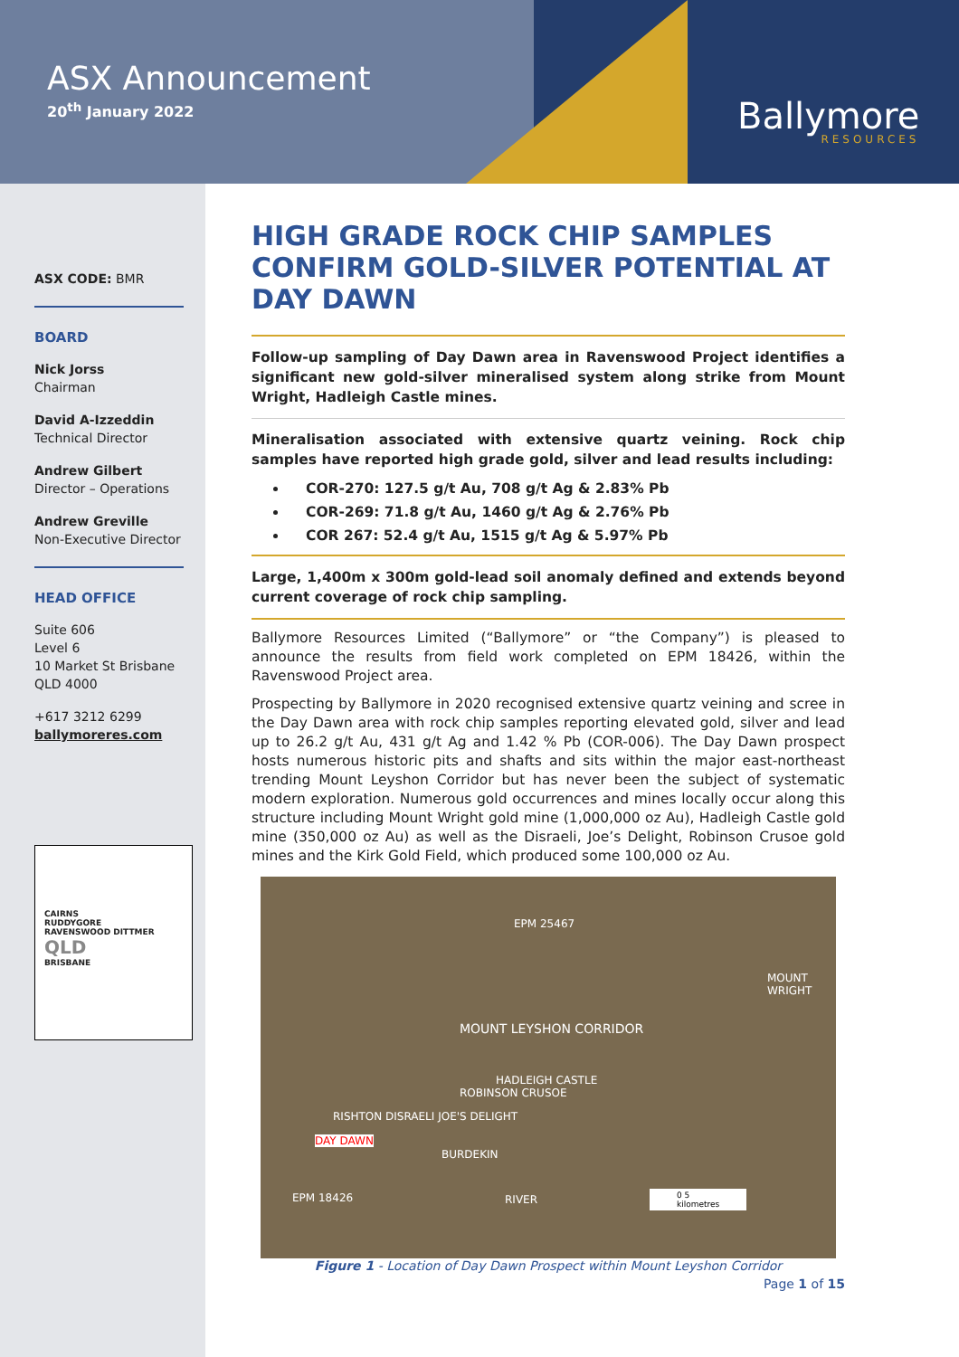ASX Announcement
20<sup>th</sup> January 2022
Ballymore
RESOURCES
ASX CODE: BMR
BOARD
Nick Jorss
Chairman
David A-Izzeddin
Technical Director
Andrew Gilbert
Director – Operations
Andrew Greville
Non-Executive Director
HEAD OFFICE
Suite 606
Level 6
10 Market St Brisbane
QLD 4000
+617 3212 6299
ballymoreres.com
CAIRNS
RUDDYGORE
RAVENSWOOD DITTMER
QLD
BRISBANE
HIGH GRADE ROCK CHIP SAMPLES CONFIRM GOLD-SILVER POTENTIAL AT DAY DAWN
Follow-up sampling of Day Dawn area in Ravenswood Project identifies a significant new gold-silver mineralised system along strike from Mount Wright, Hadleigh Castle mines.
Mineralisation associated with extensive quartz veining. Rock chip samples have reported high grade gold, silver and lead results including:
COR-270: 127.5 g/t Au, 708 g/t Ag & 2.83% Pb
COR-269: 71.8 g/t Au, 1460 g/t Ag & 2.76% Pb
COR 267: 52.4 g/t Au, 1515 g/t Ag & 5.97% Pb
Large, 1,400m x 300m gold-lead soil anomaly defined and extends beyond current coverage of rock chip sampling.
Ballymore Resources Limited (“Ballymore” or “the Company”) is pleased to announce the results from field work completed on EPM 18426, within the Ravenswood Project area.
Prospecting by Ballymore in 2020 recognised extensive quartz veining and scree in the Day Dawn area with rock chip samples reporting elevated gold, silver and lead up to 26.2 g/t Au, 431 g/t Ag and 1.42 % Pb (COR-006). The Day Dawn prospect hosts numerous historic pits and shafts and sits within the major east-northeast trending Mount Leyshon Corridor but has never been the subject of systematic modern exploration. Numerous gold occurrences and mines locally occur along this structure including Mount Wright gold mine (1,000,000 oz Au), Hadleigh Castle gold mine (350,000 oz Au) as well as the Disraeli, Joe’s Delight, Robinson Crusoe gold mines and the Kirk Gold Field, which produced some 100,000 oz Au.
EPM 25467
MOUNT WRIGHT
MOUNT LEYSHON CORRIDOR
HADLEIGH CASTLE
ROBINSON CRUSOE
RISHTON DISRAELI JOE'S DELIGHT
DAY DAWN
BURDEKIN
RIVER EPM 18426 0 5
kilometres
Figure 1 - Location of Day Dawn Prospect within Mount Leyshon Corridor
Page 1 of 15